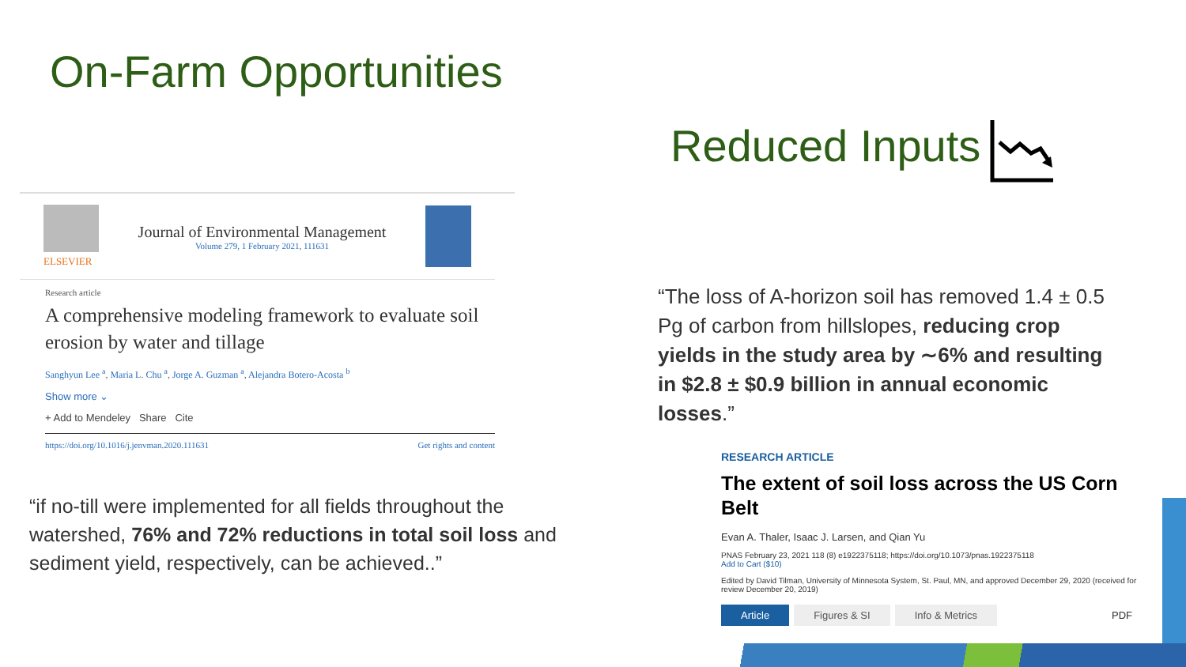On-Farm Opportunities
Reduced Inputs
ELSEVIER
Journal of Environmental Management
Volume 279, 1 February 2021, 111631
Research article
A comprehensive modeling framework to evaluate soil erosion by water and tillage
Sanghyun Lee <sup>a</sup>, Maria L. Chu <sup>a</sup>, Jorge A. Guzman <sup>a</sup>, Alejandra Botero-Acosta <sup>b</sup>
Show more ⌄
+ Add to Mendeley Share Cite
https://doi.org/10.1016/j.jenvman.2020.111631 Get rights and content
“if no-till were implemented for all fields throughout the watershed, 76% and 72% reductions in total soil loss and sediment yield, respectively, can be achieved..”
“The loss of A-horizon soil has removed 1.4 ± 0.5 Pg of carbon from hillslopes, reducing crop yields in the study area by ∼6% and resulting in $2.8 ± $0.9 billion in annual economic losses.”
RESEARCH ARTICLE
The extent of soil loss across the US Corn Belt
Evan A. Thaler, Isaac J. Larsen, and Qian Yu
PNAS February 23, 2021 118 (8) e1922375118; https://doi.org/10.1073/pnas.1922375118
Add to Cart ($10)
Edited by David Tilman, University of Minnesota System, St. Paul, MN, and approved December 29, 2020 (received for review December 20, 2019)
Article Figures & SI Info & Metrics PDF